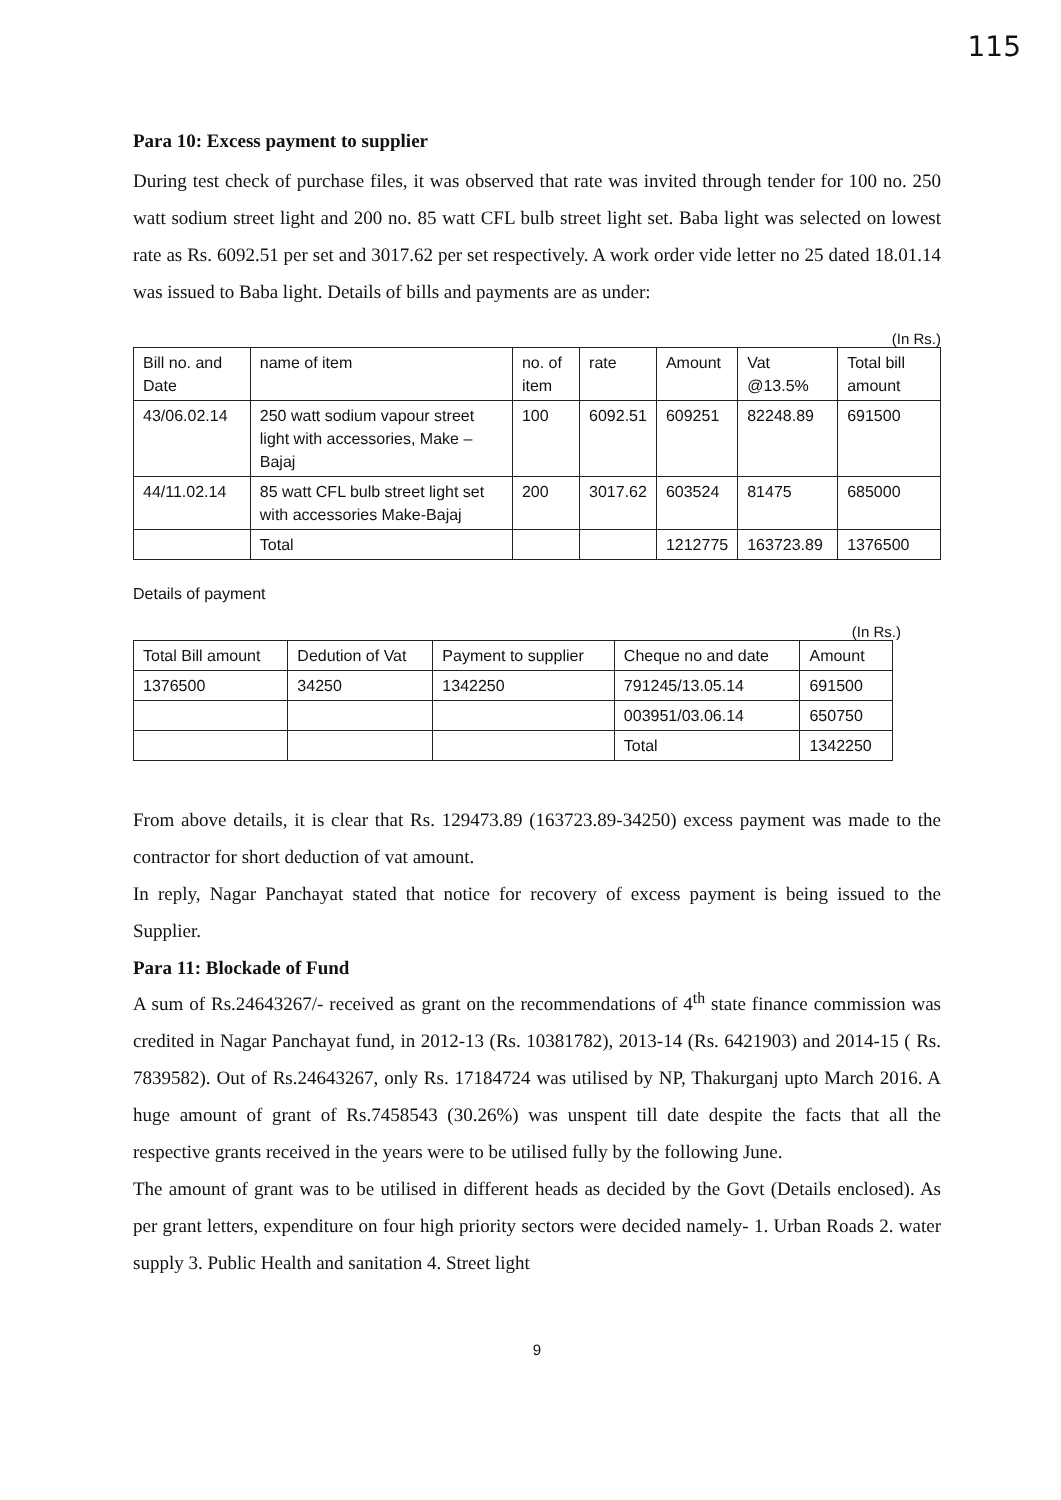115
Para 10: Excess payment to supplier
During test check of purchase files, it was observed that rate was invited through tender for 100 no. 250 watt sodium street light and 200 no. 85 watt CFL bulb street light set. Baba light was selected on lowest rate as Rs. 6092.51 per set and 3017.62 per set respectively. A work order vide letter no 25 dated 18.01.14 was issued to Baba light. Details of bills and payments are as under:
(In Rs.)
| Bill no. and Date | name of item | no. of item | rate | Amount | Vat @13.5% | Total bill amount |
| --- | --- | --- | --- | --- | --- | --- |
| 43/06.02.14 | 250 watt sodium vapour street light with accessories, Make – Bajaj | 100 | 6092.51 | 609251 | 82248.89 | 691500 |
| 44/11.02.14 | 85 watt CFL bulb street light set with accessories Make-Bajaj | 200 | 3017.62 | 603524 | 81475 | 685000 |
| | Total | | | 1212775 | 163723.89 | 1376500 |
Details of payment
(In Rs.)
| Total Bill amount | Dedution of Vat | Payment to supplier | Cheque no and date | Amount |
| --- | --- | --- | --- | --- |
| 1376500 | 34250 | 1342250 | 791245/13.05.14 | 691500 |
| | | | 003951/03.06.14 | 650750 |
| | | | Total | 1342250 |
From above details, it is clear that Rs. 129473.89 (163723.89-34250) excess payment was made to the contractor for short deduction of vat amount.
In reply, Nagar Panchayat stated that notice for recovery of excess payment is being issued to the Supplier.
Para 11: Blockade of Fund
A sum of Rs.24643267/- received as grant on the recommendations of 4<sup>th</sup> state finance commission was credited in Nagar Panchayat fund, in 2012-13 (Rs. 10381782), 2013-14 (Rs. 6421903) and 2014-15 ( Rs. 7839582). Out of Rs.24643267, only Rs. 17184724 was utilised by NP, Thakurganj upto March 2016. A huge amount of grant of Rs.7458543 (30.26%) was unspent till date despite the facts that all the respective grants received in the years were to be utilised fully by the following June.
The amount of grant was to be utilised in different heads as decided by the Govt (Details enclosed). As per grant letters, expenditure on four high priority sectors were decided namely- 1. Urban Roads 2. water supply 3. Public Health and sanitation 4. Street light
9